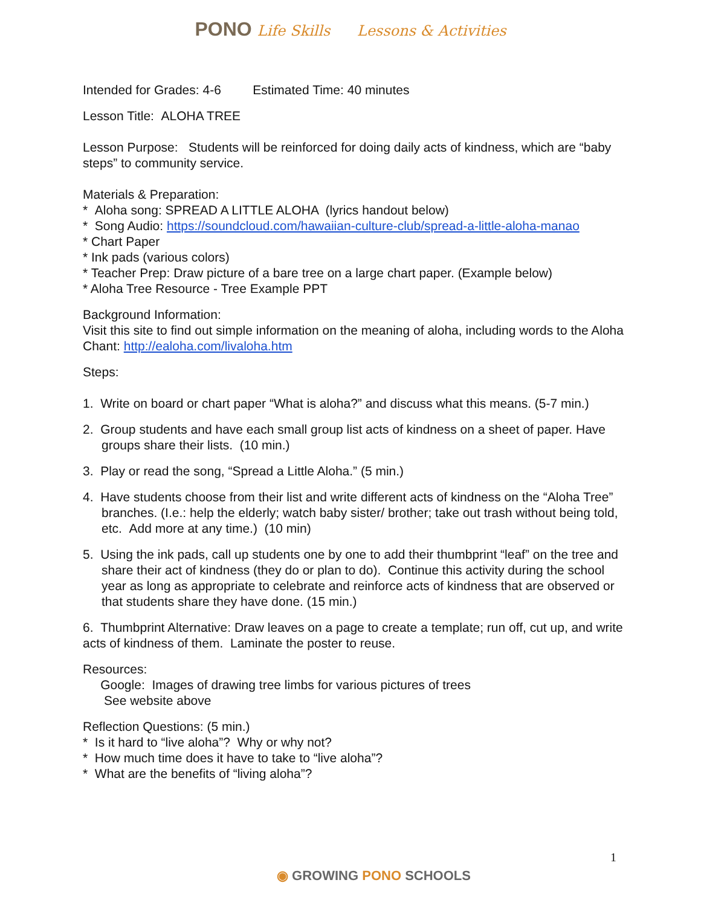PONO Life Skills Lessons & Activities
Intended for Grades: 4-6 Estimated Time: 40 minutes
Lesson Title: ALOHA TREE
Lesson Purpose: Students will be reinforced for doing daily acts of kindness, which are “baby steps” to community service.
Materials & Preparation:
* Aloha song: SPREAD A LITTLE ALOHA (lyrics handout below)
* Song Audio: https://soundcloud.com/hawaiian-culture-club/spread-a-little-aloha-manao
* Chart Paper
* Ink pads (various colors)
* Teacher Prep: Draw picture of a bare tree on a large chart paper. (Example below)
* Aloha Tree Resource - Tree Example PPT
Background Information:
Visit this site to find out simple information on the meaning of aloha, including words to the Aloha Chant: http://ealoha.com/livaloha.htm
Steps:
1. Write on board or chart paper “What is aloha?” and discuss what this means. (5-7 min.)
2. Group students and have each small group list acts of kindness on a sheet of paper. Have groups share their lists. (10 min.)
3. Play or read the song, “Spread a Little Aloha.” (5 min.)
4. Have students choose from their list and write different acts of kindness on the “Aloha Tree” branches. (I.e.: help the elderly; watch baby sister/ brother; take out trash without being told, etc. Add more at any time.) (10 min)
5. Using the ink pads, call up students one by one to add their thumbprint “leaf” on the tree and share their act of kindness (they do or plan to do). Continue this activity during the school year as long as appropriate to celebrate and reinforce acts of kindness that are observed or that students share they have done. (15 min.)
6. Thumbprint Alternative: Draw leaves on a page to create a template; run off, cut up, and write acts of kindness of them. Laminate the poster to reuse.
Resources:
Google: Images of drawing tree limbs for various pictures of trees
See website above
Reflection Questions: (5 min.)
* Is it hard to “live aloha”? Why or why not?
* How much time does it have to take to “live aloha”?
* What are the benefits of “living aloha”?
1
◉ GROWING PONO SCHOOLS